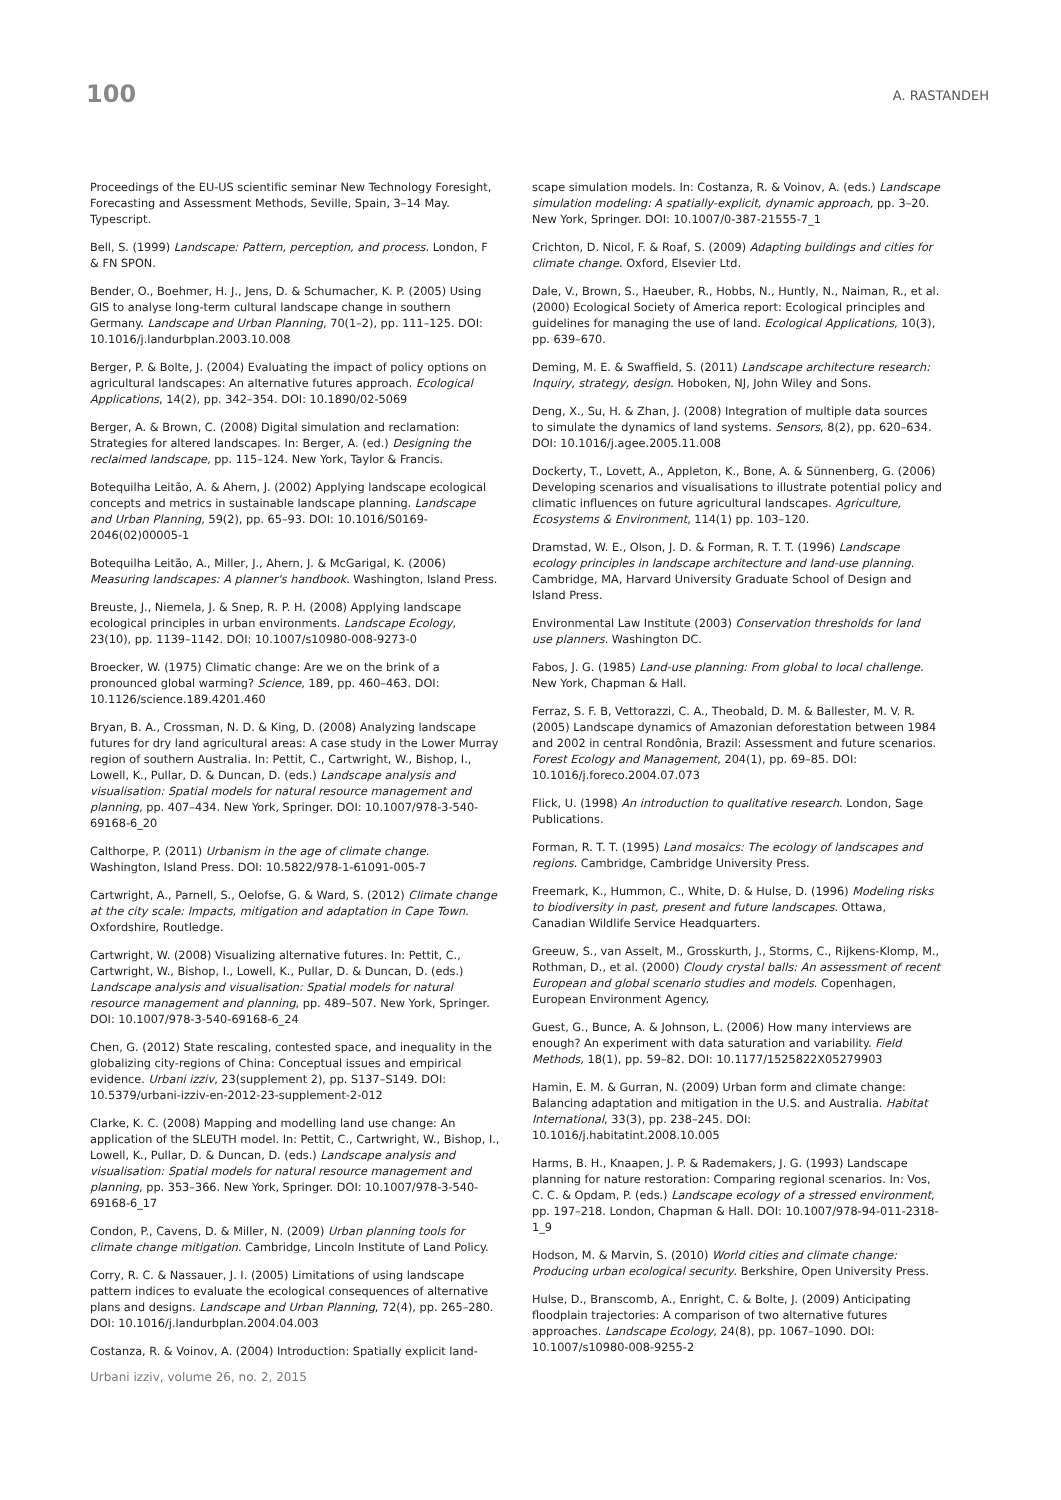100
A. RASTANDEH
Proceedings of the EU-US scientific seminar New Technology Foresight, Forecasting and Assessment Methods, Seville, Spain, 3–14 May. Typescript.
Bell, S. (1999) Landscape: Pattern, perception, and process. London, F & FN SPON.
Bender, O., Boehmer, H. J., Jens, D. & Schumacher, K. P. (2005) Using GIS to analyse long-term cultural landscape change in southern Germany. Landscape and Urban Planning, 70(1–2), pp. 111–125. DOI: 10.1016/j.landurbplan.2003.10.008
Berger, P. & Bolte, J. (2004) Evaluating the impact of policy options on agricultural landscapes: An alternative futures approach. Ecological Applications, 14(2), pp. 342–354. DOI: 10.1890/02-5069
Berger, A. & Brown, C. (2008) Digital simulation and reclamation: Strategies for altered landscapes. In: Berger, A. (ed.) Designing the reclaimed landscape, pp. 115–124. New York, Taylor & Francis.
Botequilha Leitão, A. & Ahern, J. (2002) Applying landscape ecological concepts and metrics in sustainable landscape planning. Landscape and Urban Planning, 59(2), pp. 65–93. DOI: 10.1016/S0169-2046(02)00005-1
Botequilha Leitão, A., Miller, J., Ahern, J. & McGarigal, K. (2006) Measuring landscapes: A planner's handbook. Washington, Island Press.
Breuste, J., Niemela, J. & Snep, R. P. H. (2008) Applying landscape ecological principles in urban environments. Landscape Ecology, 23(10), pp. 1139–1142. DOI: 10.1007/s10980-008-9273-0
Broecker, W. (1975) Climatic change: Are we on the brink of a pronounced global warming? Science, 189, pp. 460–463. DOI: 10.1126/science.189.4201.460
Bryan, B. A., Crossman, N. D. & King, D. (2008) Analyzing landscape futures for dry land agricultural areas: A case study in the Lower Murray region of southern Australia. In: Pettit, C., Cartwright, W., Bishop, I., Lowell, K., Pullar, D. & Duncan, D. (eds.) Landscape analysis and visualisation: Spatial models for natural resource management and planning, pp. 407–434. New York, Springer. DOI: 10.1007/978-3-540-69168-6_20
Calthorpe, P. (2011) Urbanism in the age of climate change. Washington, Island Press. DOI: 10.5822/978-1-61091-005-7
Cartwright, A., Parnell, S., Oelofse, G. & Ward, S. (2012) Climate change at the city scale: Impacts, mitigation and adaptation in Cape Town. Oxfordshire, Routledge.
Cartwright, W. (2008) Visualizing alternative futures. In: Pettit, C., Cartwright, W., Bishop, I., Lowell, K., Pullar, D. & Duncan, D. (eds.) Landscape analysis and visualisation: Spatial models for natural resource management and planning, pp. 489–507. New York, Springer. DOI: 10.1007/978-3-540-69168-6_24
Chen, G. (2012) State rescaling, contested space, and inequality in the globalizing city-regions of China: Conceptual issues and empirical evidence. Urbani izziv, 23(supplement 2), pp. S137–S149. DOI: 10.5379/urbani-izziv-en-2012-23-supplement-2-012
Clarke, K. C. (2008) Mapping and modelling land use change: An application of the SLEUTH model. In: Pettit, C., Cartwright, W., Bishop, I., Lowell, K., Pullar, D. & Duncan, D. (eds.) Landscape analysis and visualisation: Spatial models for natural resource management and planning, pp. 353–366. New York, Springer. DOI: 10.1007/978-3-540-69168-6_17
Condon, P., Cavens, D. & Miller, N. (2009) Urban planning tools for climate change mitigation. Cambridge, Lincoln Institute of Land Policy.
Corry, R. C. & Nassauer, J. I. (2005) Limitations of using landscape pattern indices to evaluate the ecological consequences of alternative plans and designs. Landscape and Urban Planning, 72(4), pp. 265–280. DOI: 10.1016/j.landurbplan.2004.04.003
Costanza, R. & Voinov, A. (2004) Introduction: Spatially explicit land-
scape simulation models. In: Costanza, R. & Voinov, A. (eds.) Landscape simulation modeling: A spatially-explicit, dynamic approach, pp. 3–20. New York, Springer. DOI: 10.1007/0-387-21555-7_1
Crichton, D. Nicol, F. & Roaf, S. (2009) Adapting buildings and cities for climate change. Oxford, Elsevier Ltd.
Dale, V., Brown, S., Haeuber, R., Hobbs, N., Huntly, N., Naiman, R., et al. (2000) Ecological Society of America report: Ecological principles and guidelines for managing the use of land. Ecological Applications, 10(3), pp. 639–670.
Deming, M. E. & Swaffield, S. (2011) Landscape architecture research: Inquiry, strategy, design. Hoboken, NJ, John Wiley and Sons.
Deng, X., Su, H. & Zhan, J. (2008) Integration of multiple data sources to simulate the dynamics of land systems. Sensors, 8(2), pp. 620–634. DOI: 10.1016/j.agee.2005.11.008
Dockerty, T., Lovett, A., Appleton, K., Bone, A. & Sünnenberg, G. (2006) Developing scenarios and visualisations to illustrate potential policy and climatic influences on future agricultural landscapes. Agriculture, Ecosystems & Environment, 114(1) pp. 103–120.
Dramstad, W. E., Olson, J. D. & Forman, R. T. T. (1996) Landscape ecology principles in landscape architecture and land-use planning. Cambridge, MA, Harvard University Graduate School of Design and Island Press.
Environmental Law Institute (2003) Conservation thresholds for land use planners. Washington DC.
Fabos, J. G. (1985) Land-use planning: From global to local challenge. New York, Chapman & Hall.
Ferraz, S. F. B, Vettorazzi, C. A., Theobald, D. M. & Ballester, M. V. R. (2005) Landscape dynamics of Amazonian deforestation between 1984 and 2002 in central Rondônia, Brazil: Assessment and future scenarios. Forest Ecology and Management, 204(1), pp. 69–85. DOI: 10.1016/j.foreco.2004.07.073
Flick, U. (1998) An introduction to qualitative research. London, Sage Publications.
Forman, R. T. T. (1995) Land mosaics: The ecology of landscapes and regions. Cambridge, Cambridge University Press.
Freemark, K., Hummon, C., White, D. & Hulse, D. (1996) Modeling risks to biodiversity in past, present and future landscapes. Ottawa, Canadian Wildlife Service Headquarters.
Greeuw, S., van Asselt, M., Grosskurth, J., Storms, C., Rijkens-Klomp, M., Rothman, D., et al. (2000) Cloudy crystal balls: An assessment of recent European and global scenario studies and models. Copenhagen, European Environment Agency.
Guest, G., Bunce, A. & Johnson, L. (2006) How many interviews are enough? An experiment with data saturation and variability. Field Methods, 18(1), pp. 59–82. DOI: 10.1177/1525822X05279903
Hamin, E. M. & Gurran, N. (2009) Urban form and climate change: Balancing adaptation and mitigation in the U.S. and Australia. Habitat International, 33(3), pp. 238–245. DOI: 10.1016/j.habitatint.2008.10.005
Harms, B. H., Knaapen, J. P. & Rademakers, J. G. (1993) Landscape planning for nature restoration: Comparing regional scenarios. In: Vos, C. C. & Opdam, P. (eds.) Landscape ecology of a stressed environment, pp. 197–218. London, Chapman & Hall. DOI: 10.1007/978-94-011-2318-1_9
Hodson, M. & Marvin, S. (2010) World cities and climate change: Producing urban ecological security. Berkshire, Open University Press.
Hulse, D., Branscomb, A., Enright, C. & Bolte, J. (2009) Anticipating floodplain trajectories: A comparison of two alternative futures approaches. Landscape Ecology, 24(8), pp. 1067–1090. DOI: 10.1007/s10980-008-9255-2
Urbani izziv, volume 26, no. 2, 2015